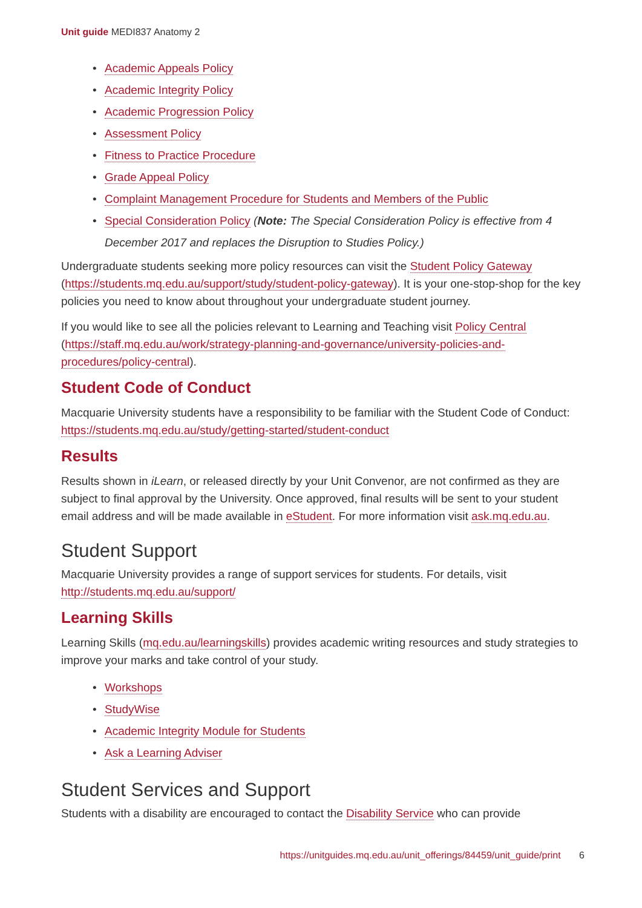Unit guide MEDI837 Anatomy 2
• Academic Appeals Policy
• Academic Integrity Policy
• Academic Progression Policy
• Assessment Policy
• Fitness to Practice Procedure
• Grade Appeal Policy
• Complaint Management Procedure for Students and Members of the Public
• Special Consideration Policy (Note: The Special Consideration Policy is effective from 4 December 2017 and replaces the Disruption to Studies Policy.)
Undergraduate students seeking more policy resources can visit the Student Policy Gateway (https://students.mq.edu.au/support/study/student-policy-gateway). It is your one-stop-shop for the key policies you need to know about throughout your undergraduate student journey.
If you would like to see all the policies relevant to Learning and Teaching visit Policy Central (https://staff.mq.edu.au/work/strategy-planning-and-governance/university-policies-and-procedures/policy-central).
Student Code of Conduct
Macquarie University students have a responsibility to be familiar with the Student Code of Conduct: https://students.mq.edu.au/study/getting-started/student-conduct
Results
Results shown in iLearn, or released directly by your Unit Convenor, are not confirmed as they are subject to final approval by the University. Once approved, final results will be sent to your student email address and will be made available in eStudent. For more information visit ask.mq.edu.au.
Student Support
Macquarie University provides a range of support services for students. For details, visit http://students.mq.edu.au/support/
Learning Skills
Learning Skills (mq.edu.au/learningskills) provides academic writing resources and study strategies to improve your marks and take control of your study.
• Workshops
• StudyWise
• Academic Integrity Module for Students
• Ask a Learning Adviser
Student Services and Support
Students with a disability are encouraged to contact the Disability Service who can provide
https://unitguides.mq.edu.au/unit_offerings/84459/unit_guide/print 6